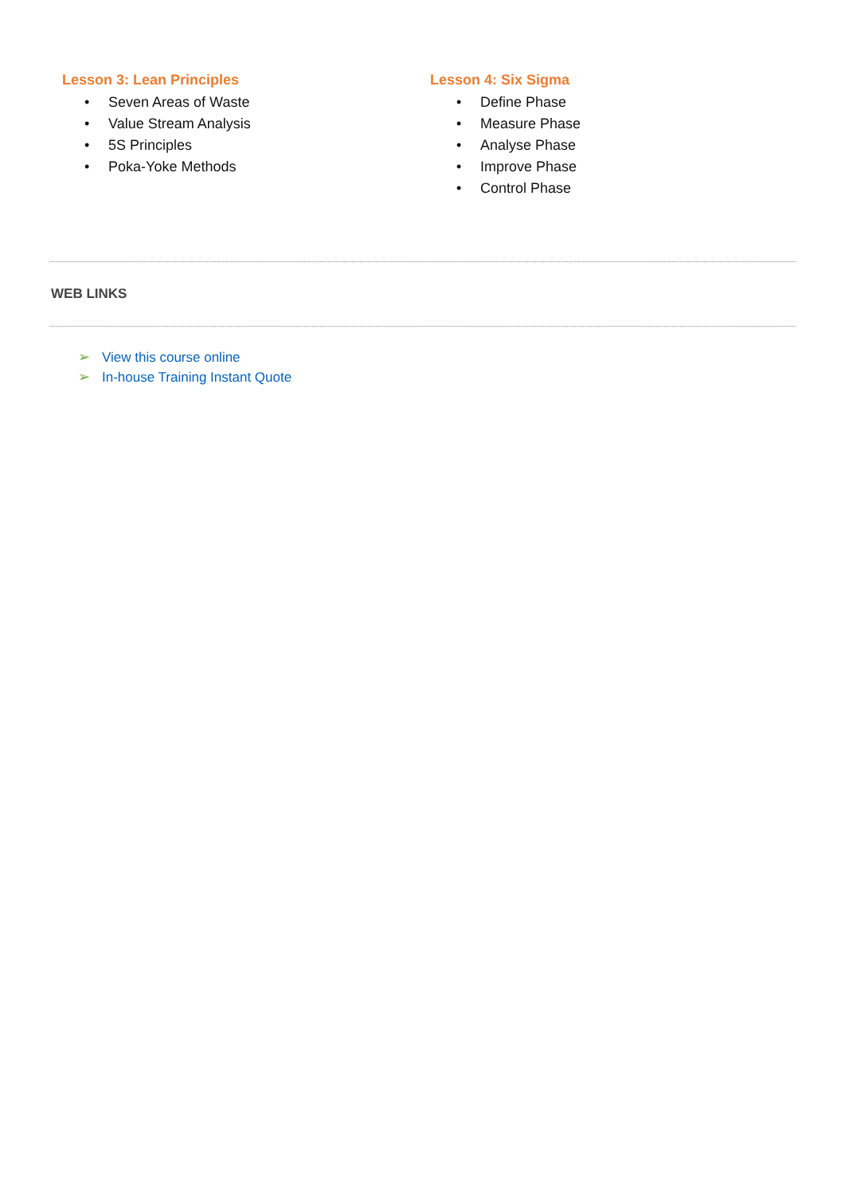Lesson 3: Lean Principles
• Seven Areas of Waste
• Value Stream Analysis
• 5S Principles
• Poka-Yoke Methods
Lesson 4: Six Sigma
• Define Phase
• Measure Phase
• Analyse Phase
• Improve Phase
• Control Phase
WEB LINKS
➢ View this course online
➢ In-house Training Instant Quote